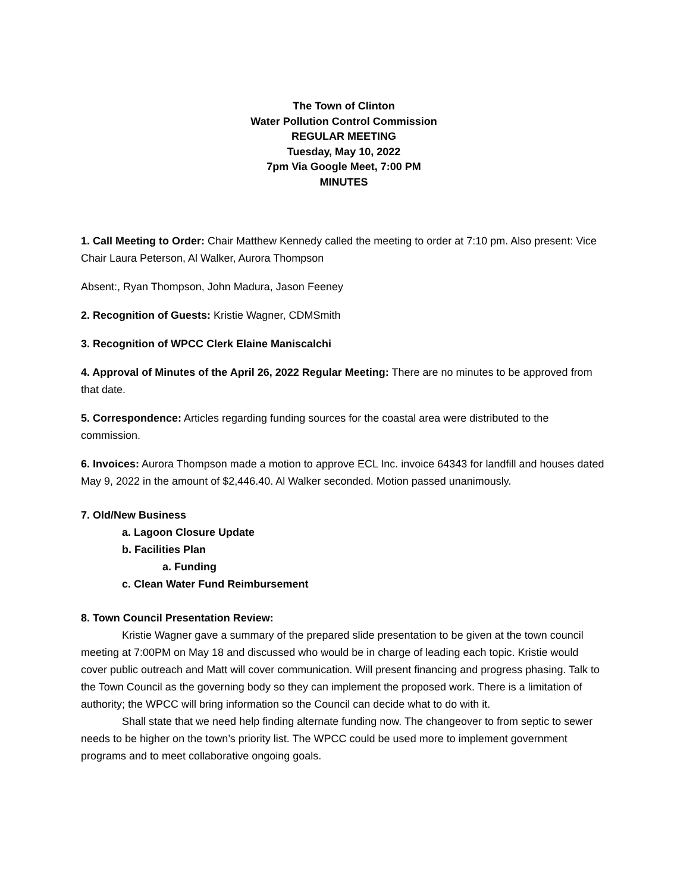The Town of Clinton
Water Pollution Control Commission
REGULAR MEETING
Tuesday, May 10, 2022
7pm Via Google Meet, 7:00 PM
MINUTES
1. Call Meeting to Order: Chair Matthew Kennedy called the meeting to order at 7:10 pm. Also present: Vice Chair Laura Peterson, Al Walker, Aurora Thompson
Absent:, Ryan Thompson, John Madura, Jason Feeney
2. Recognition of Guests: Kristie Wagner, CDMSmith
3. Recognition of WPCC Clerk Elaine Maniscalchi
4. Approval of Minutes of the April 26, 2022 Regular Meeting: There are no minutes to be approved from that date.
5. Correspondence: Articles regarding funding sources for the coastal area were distributed to the commission.
6. Invoices: Aurora Thompson made a motion to approve ECL Inc. invoice 64343 for landfill and houses dated May 9, 2022 in the amount of $2,446.40. Al Walker seconded. Motion passed unanimously.
7. Old/New Business
a. Lagoon Closure Update
b. Facilities Plan
a. Funding
c. Clean Water Fund Reimbursement
8. Town Council Presentation Review:
Kristie Wagner gave a summary of the prepared slide presentation to be given at the town council meeting at 7:00PM on May 18 and discussed who would be in charge of leading each topic. Kristie would cover public outreach and Matt will cover communication. Will present financing and progress phasing. Talk to the Town Council as the governing body so they can implement the proposed work. There is a limitation of authority; the WPCC will bring information so the Council can decide what to do with it.
Shall state that we need help finding alternate funding now. The changeover to from septic to sewer needs to be higher on the town’s priority list. The WPCC could be used more to implement government programs and to meet collaborative ongoing goals.